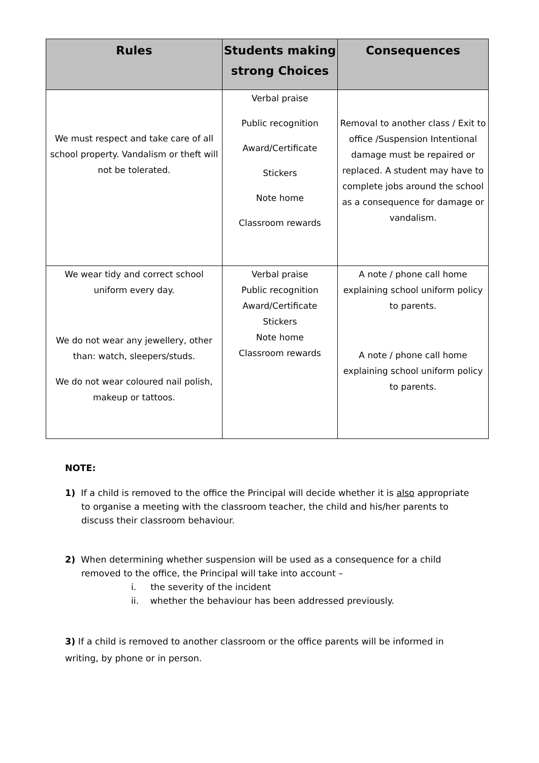| Rules | Students making strong Choices | Consequences |
| --- | --- | --- |
| We must respect and take care of all school property. Vandalism or theft will not be tolerated. | Verbal praise Public recognition Award/Certificate Stickers Note home Classroom rewards | Removal to another class / Exit to office /Suspension Intentional damage must be repaired or replaced. A student may have to complete jobs around the school as a consequence for damage or vandalism. |
| We wear tidy and correct school uniform every day. We do not wear any jewellery, other than: watch, sleepers/studs. We do not wear coloured nail polish, makeup or tattoos. | Verbal praise Public recognition Award/Certificate Stickers Note home Classroom rewards | A note / phone call home explaining school uniform policy to parents. A note / phone call home explaining school uniform policy to parents. |
NOTE:
1) If a child is removed to the office the Principal will decide whether it is also appropriate to organise a meeting with the classroom teacher, the child and his/her parents to discuss their classroom behaviour.
2) When determining whether suspension will be used as a consequence for a child removed to the office, the Principal will take into account –
i. the severity of the incident
ii. whether the behaviour has been addressed previously.
3) If a child is removed to another classroom or the office parents will be informed in writing, by phone or in person.